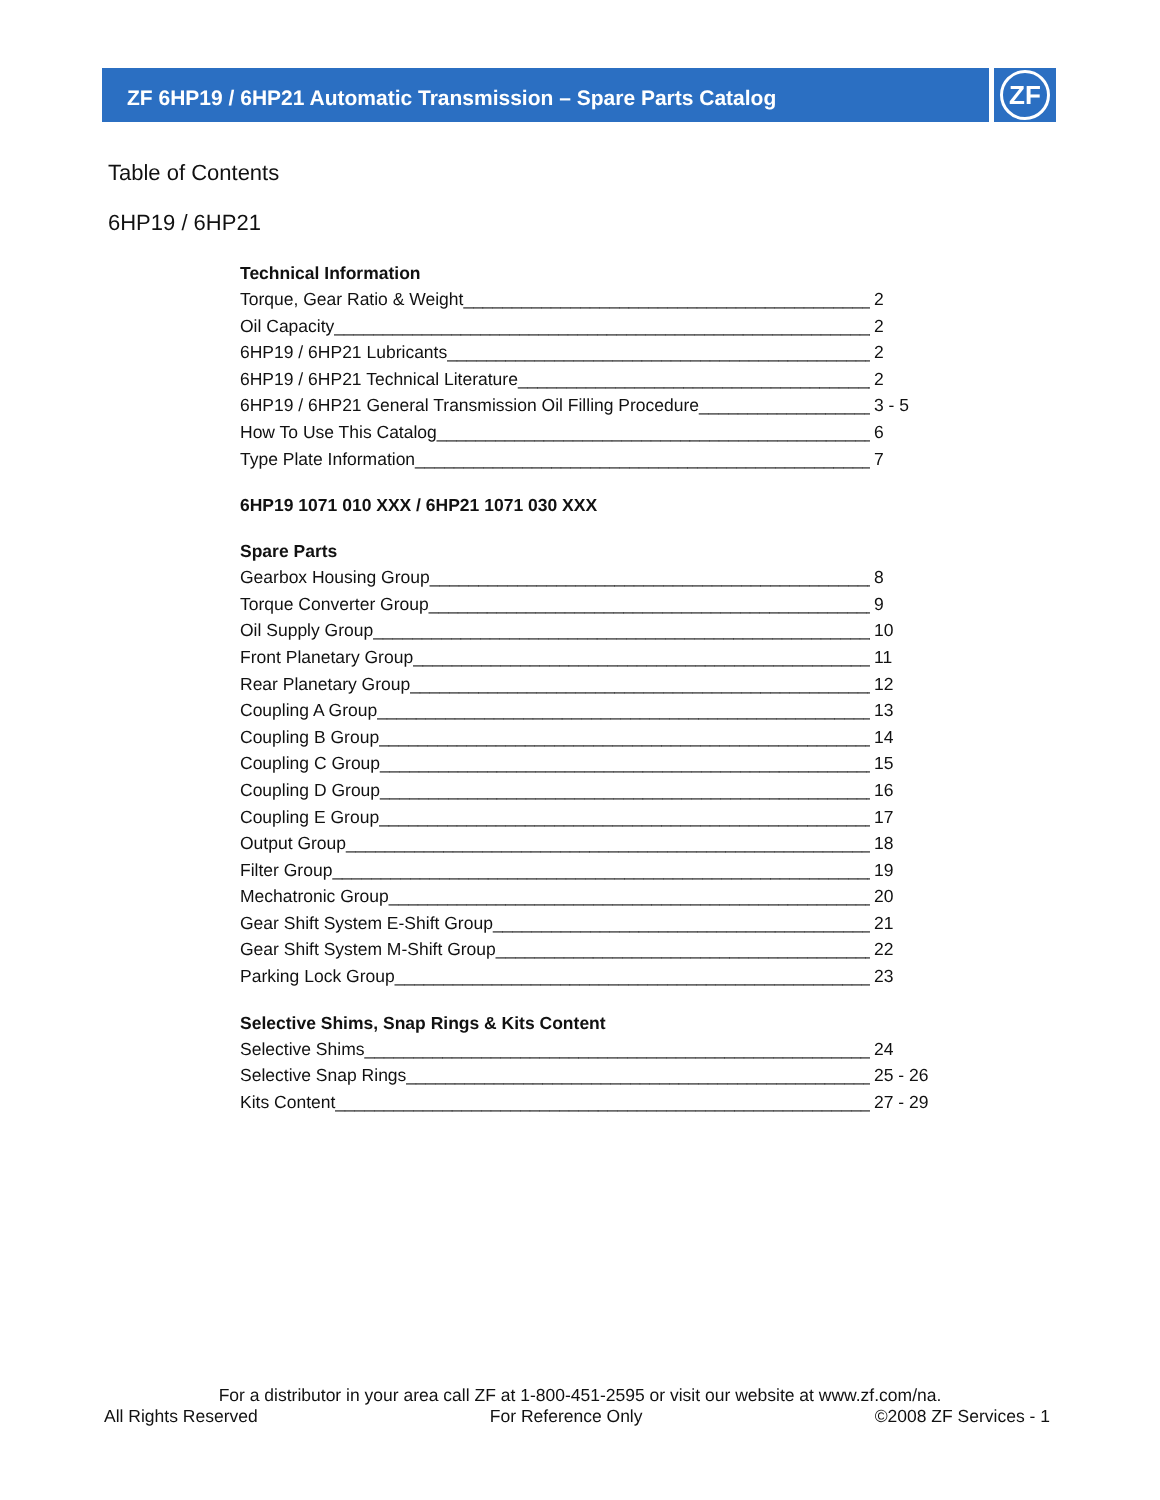ZF 6HP19 / 6HP21 Automatic Transmission – Spare Parts Catalog ZF
Table of Contents
6HP19 / 6HP21
Technical Information
Torque, Gear Ratio & Weight 2
Oil Capacity 2
6HP19 / 6HP21 Lubricants 2
6HP19 / 6HP21 Technical Literature 2
6HP19 / 6HP21 General Transmission Oil Filling Procedure 3 - 5
How To Use This Catalog 6
Type Plate Information 7
6HP19 1071 010 XXX / 6HP21 1071 030 XXX
Spare Parts
Gearbox Housing Group 8
Torque Converter Group 9
Oil Supply Group 10
Front Planetary Group 11
Rear Planetary Group 12
Coupling A Group 13
Coupling B Group 14
Coupling C Group 15
Coupling D Group 16
Coupling E Group 17
Output Group 18
Filter Group 19
Mechatronic Group 20
Gear Shift System E-Shift Group 21
Gear Shift System M-Shift Group 22
Parking Lock Group 23
Selective Shims, Snap Rings & Kits Content
Selective Shims 24
Selective Snap Rings 25 - 26
Kits Content 27 - 29
For a distributor in your area call ZF at 1-800-451-2595 or visit our website at www.zf.com/na.
All Rights Reserved For Reference Only ©2008 ZF Services - 1